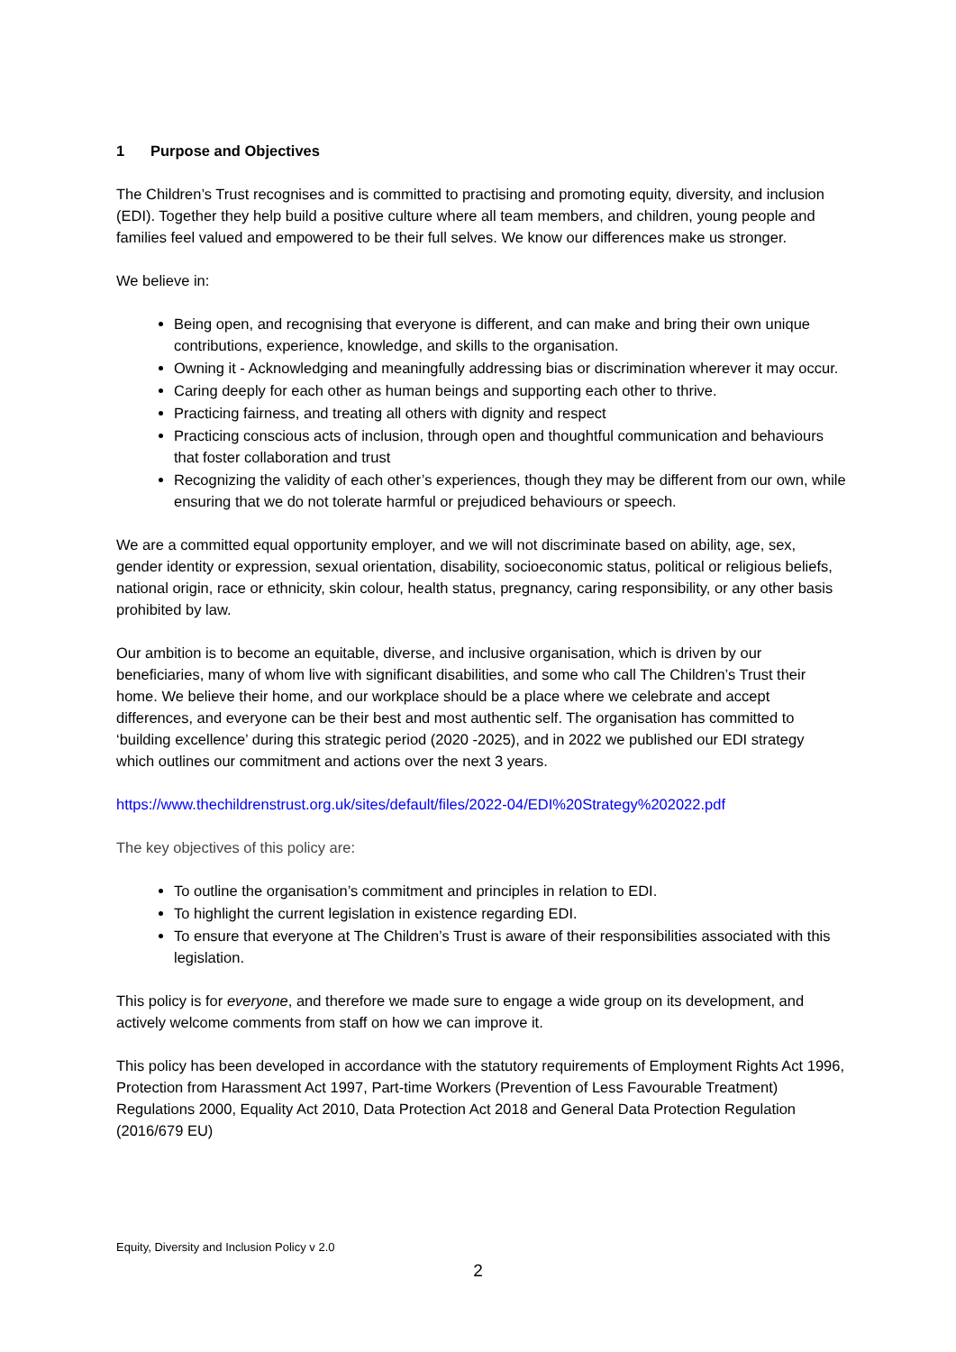1 Purpose and Objectives
The Children’s Trust recognises and is committed to practising and promoting equity, diversity, and inclusion (EDI). Together they help build a positive culture where all team members, and children, young people and families feel valued and empowered to be their full selves. We know our differences make us stronger.
We believe in:
Being open, and recognising that everyone is different, and can make and bring their own unique contributions, experience, knowledge, and skills to the organisation.
Owning it - Acknowledging and meaningfully addressing bias or discrimination wherever it may occur.
Caring deeply for each other as human beings and supporting each other to thrive.
Practicing fairness, and treating all others with dignity and respect
Practicing conscious acts of inclusion, through open and thoughtful communication and behaviours that foster collaboration and trust
Recognizing the validity of each other’s experiences, though they may be different from our own, while ensuring that we do not tolerate harmful or prejudiced behaviours or speech.
We are a committed equal opportunity employer, and we will not discriminate based on ability, age, sex, gender identity or expression, sexual orientation, disability, socioeconomic status, political or religious beliefs, national origin, race or ethnicity, skin colour, health status, pregnancy, caring responsibility, or any other basis prohibited by law.
Our ambition is to become an equitable, diverse, and inclusive organisation, which is driven by our beneficiaries, many of whom live with significant disabilities, and some who call The Children’s Trust their home. We believe their home, and our workplace should be a place where we celebrate and accept differences, and everyone can be their best and most authentic self. The organisation has committed to ‘building excellence’ during this strategic period (2020 -2025), and in 2022 we published our EDI strategy which outlines our commitment and actions over the next 3 years.
https://www.thechildrenstrust.org.uk/sites/default/files/2022-04/EDI%20Strategy%202022.pdf
The key objectives of this policy are:
To outline the organisation’s commitment and principles in relation to EDI.
To highlight the current legislation in existence regarding EDI.
To ensure that everyone at The Children’s Trust is aware of their responsibilities associated with this legislation.
This policy is for everyone, and therefore we made sure to engage a wide group on its development, and actively welcome comments from staff on how we can improve it.
This policy has been developed in accordance with the statutory requirements of Employment Rights Act 1996, Protection from Harassment Act 1997, Part-time Workers (Prevention of Less Favourable Treatment) Regulations 2000, Equality Act 2010, Data Protection Act 2018 and General Data Protection Regulation (2016/679 EU)
Equity, Diversity and Inclusion Policy v 2.0
2